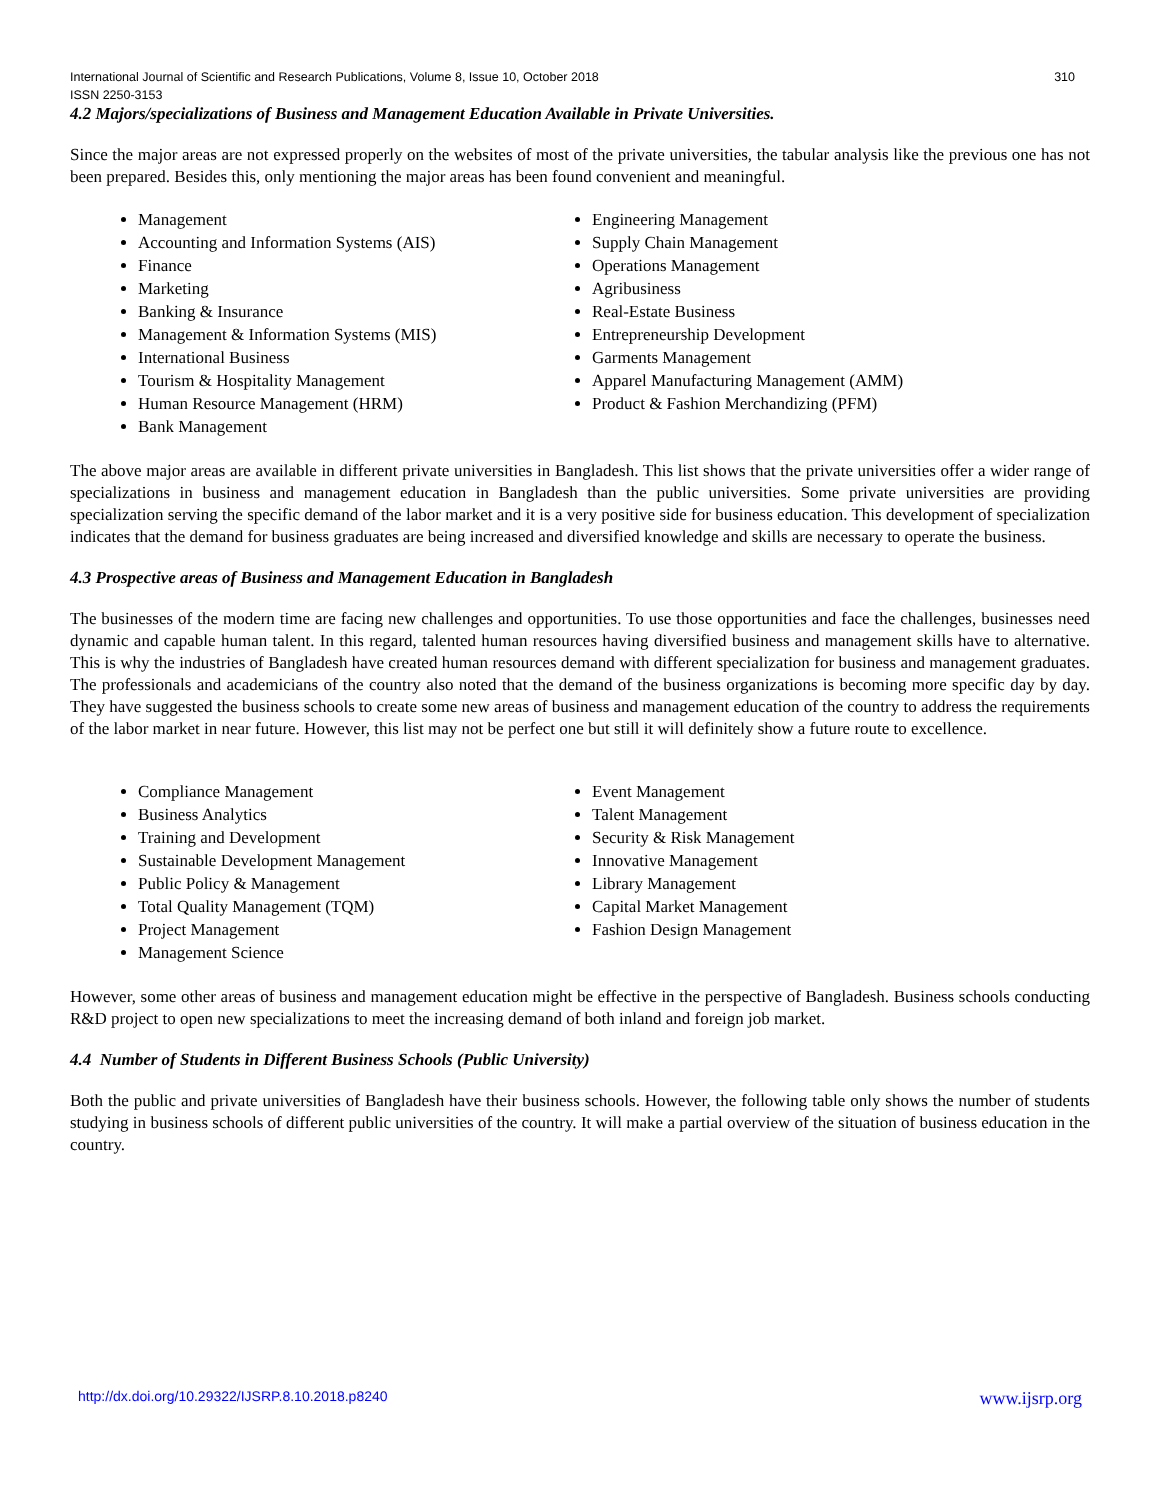International Journal of Scientific and Research Publications, Volume 8, Issue 10, October 2018 310
ISSN 2250-3153
4.2 Majors/specializations of Business and Management Education Available in Private Universities.
Since the major areas are not expressed properly on the websites of most of the private universities, the tabular analysis like the previous one has not been prepared. Besides this, only mentioning the major areas has been found convenient and meaningful.
Management
Accounting and Information Systems (AIS)
Finance
Marketing
Banking & Insurance
Management & Information Systems (MIS)
International Business
Tourism & Hospitality Management
Human Resource Management (HRM)
Bank Management
Engineering Management
Supply Chain Management
Operations Management
Agribusiness
Real-Estate Business
Entrepreneurship Development
Garments Management
Apparel Manufacturing Management (AMM)
Product & Fashion Merchandizing (PFM)
The above major areas are available in different private universities in Bangladesh. This list shows that the private universities offer a wider range of specializations in business and management education in Bangladesh than the public universities. Some private universities are providing specialization serving the specific demand of the labor market and it is a very positive side for business education. This development of specialization indicates that the demand for business graduates are being increased and diversified knowledge and skills are necessary to operate the business.
4.3 Prospective areas of Business and Management Education in Bangladesh
The businesses of the modern time are facing new challenges and opportunities. To use those opportunities and face the challenges, businesses need dynamic and capable human talent. In this regard, talented human resources having diversified business and management skills have to alternative. This is why the industries of Bangladesh have created human resources demand with different specialization for business and management graduates. The professionals and academicians of the country also noted that the demand of the business organizations is becoming more specific day by day. They have suggested the business schools to create some new areas of business and management education of the country to address the requirements of the labor market in near future. However, this list may not be perfect one but still it will definitely show a future route to excellence.
Compliance Management
Business Analytics
Training and Development
Sustainable Development Management
Public Policy & Management
Total Quality Management (TQM)
Project Management
Management Science
Event Management
Talent Management
Security & Risk Management
Innovative Management
Library Management
Capital Market Management
Fashion Design Management
However, some other areas of business and management education might be effective in the perspective of Bangladesh. Business schools conducting R&D project to open new specializations to meet the increasing demand of both inland and foreign job market.
4.4 Number of Students in Different Business Schools (Public University)
Both the public and private universities of Bangladesh have their business schools. However, the following table only shows the number of students studying in business schools of different public universities of the country. It will make a partial overview of the situation of business education in the country.
http://dx.doi.org/10.29322/IJSRP.8.10.2018.p8240 www.ijsrp.org